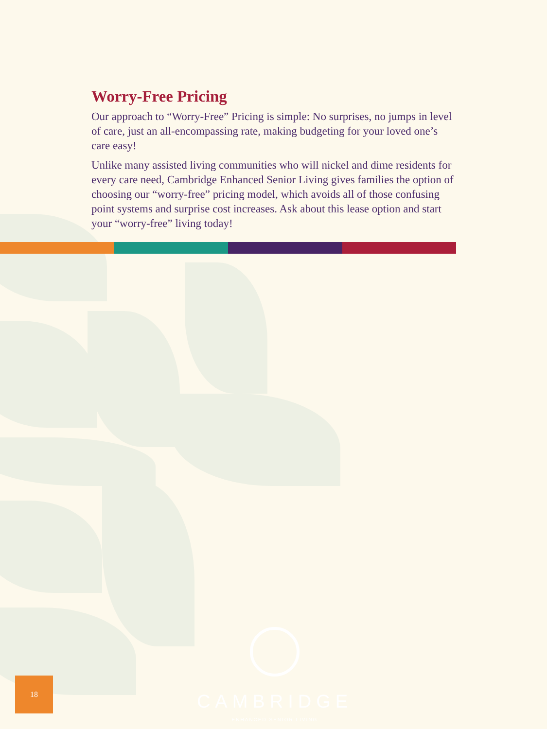Worry-Free Pricing
Our approach to “Worry-Free” Pricing is simple: No surprises, no jumps in level of care, just an all-encompassing rate, making budgeting for your loved one’s care easy!
Unlike many assisted living communities who will nickel and dime residents for every care need, Cambridge Enhanced Senior Living gives families the option of choosing our “worry-free” pricing model, which avoids all of those confusing point systems and surprise cost increases. Ask about this lease option and start your “worry-free” living today!
CAMBRIDGE
ENHANCED SENIOR LIVING
18